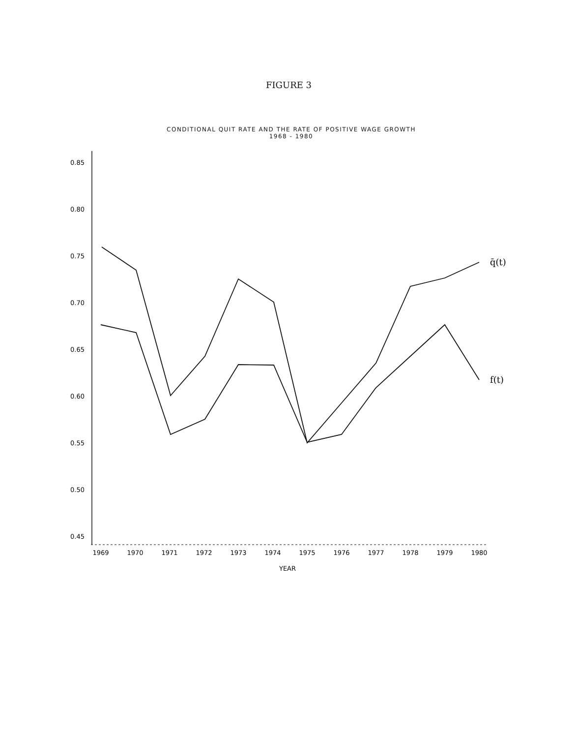FIGURE 3
CONDITIONAL QUIT RATE AND THE RATE OF POSITIVE WAGE GROWTH
1968 - 1980
0.85
0.80
0.75
0.70
0.65
0.60
0.55
0.50
0.45
1969
1970
1971
1972
1973
1974
1975
1976
1977
1978
1979
1980
YEAR
q̄(t)
f(t)